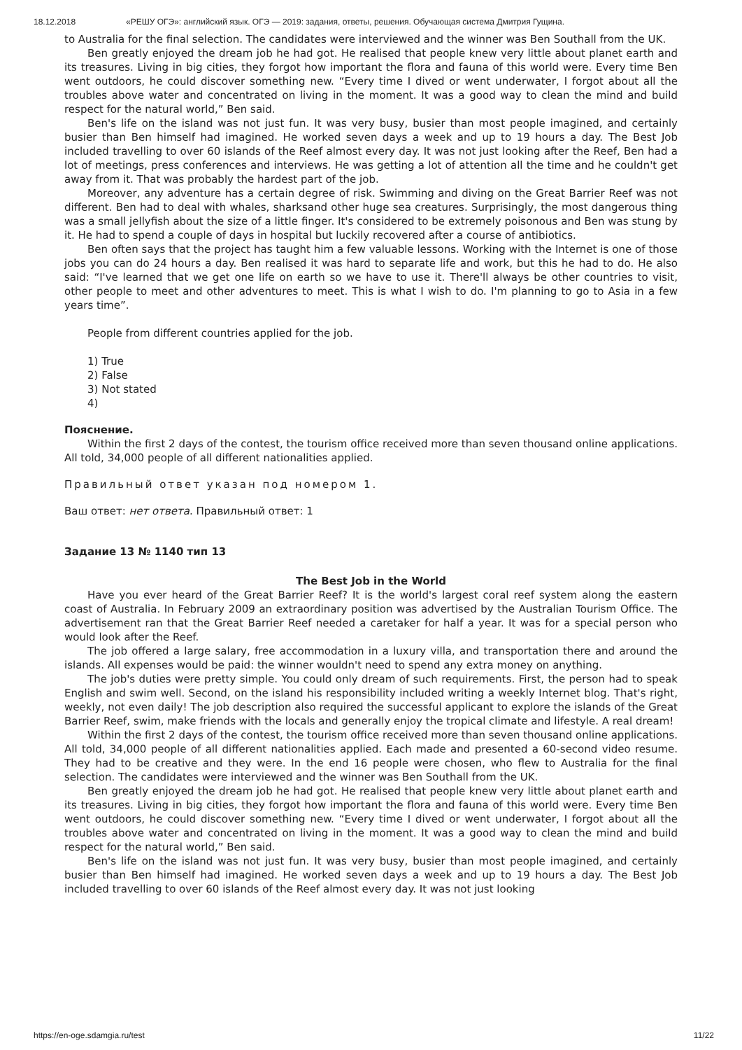18.12.2018 «РЕШУ ОГЭ»: английский язык. ОГЭ — 2019: задания, ответы, решения. Обучающая система Дмитрия Гущина.
to Australia for the final selection. The candidates were interviewed and the winner was Ben Southall from the UK.
Ben greatly enjoyed the dream job he had got. He realised that people knew very little about planet earth and its treasures. Living in big cities, they forgot how important the flora and fauna of this world were. Every time Ben went outdoors, he could discover something new. “Every time I dived or went underwater, I forgot about all the troubles above water and concentrated on living in the moment. It was a good way to clean the mind and build respect for the natural world,” Ben said.
Ben's life on the island was not just fun. It was very busy, busier than most people imagined, and certainly busier than Ben himself had imagined. He worked seven days a week and up to 19 hours a day. The Best Job included travelling to over 60 islands of the Reef almost every day. It was not just looking after the Reef, Ben had a lot of meetings, press conferences and interviews. He was getting a lot of attention all the time and he couldn't get away from it. That was probably the hardest part of the job.
Moreover, any adventure has a certain degree of risk. Swimming and diving on the Great Barrier Reef was not different. Ben had to deal with whales, sharksand other huge sea creatures. Surprisingly, the most dangerous thing was a small jellyfish about the size of a little finger. It's considered to be extremely poisonous and Ben was stung by it. He had to spend a couple of days in hospital but luckily recovered after a course of antibiotics.
Ben often says that the project has taught him a few valuable lessons. Working with the Internet is one of those jobs you can do 24 hours a day. Ben realised it was hard to separate life and work, but this he had to do. He also said: “I've learned that we get one life on earth so we have to use it. There'll always be other countries to visit, other people to meet and other adventures to meet. This is what I wish to do. I'm planning to go to Asia in a few years time”.
People from different countries applied for the job.
1) True
2) False
3) Not stated
4)
Пояснение.
Within the first 2 days of the contest, the tourism office received more than seven thousand online applications. All told, 34,000 people of all different nationalities applied.
Правильный ответ указан под номером 1.
Ваш ответ: нет ответа. Правильный ответ: 1
Задание 13 № 1140 тип 13
The Best Job in the World
Have you ever heard of the Great Barrier Reef? It is the world's largest coral reef system along the eastern coast of Australia. In February 2009 an extraordinary position was advertised by the Australian Tourism Office. The advertisement ran that the Great Barrier Reef needed a caretaker for half a year. It was for a special person who would look after the Reef.
The job offered a large salary, free accommodation in a luxury villa, and transportation there and around the islands. All expenses would be paid: the winner wouldn't need to spend any extra money on anything.
The job's duties were pretty simple. You could only dream of such requirements. First, the person had to speak English and swim well. Second, on the island his responsibility included writing a weekly Internet blog. That's right, weekly, not even daily! The job description also required the successful applicant to explore the islands of the Great Barrier Reef, swim, make friends with the locals and generally enjoy the tropical climate and lifestyle. A real dream!
Within the first 2 days of the contest, the tourism office received more than seven thousand online applications. All told, 34,000 people of all different nationalities applied. Each made and presented a 60-second video resume. They had to be creative and they were. In the end 16 people were chosen, who flew to Australia for the final selection. The candidates were interviewed and the winner was Ben Southall from the UK.
Ben greatly enjoyed the dream job he had got. He realised that people knew very little about planet earth and its treasures. Living in big cities, they forgot how important the flora and fauna of this world were. Every time Ben went outdoors, he could discover something new. “Every time I dived or went underwater, I forgot about all the troubles above water and concentrated on living in the moment. It was a good way to clean the mind and build respect for the natural world,” Ben said.
Ben's life on the island was not just fun. It was very busy, busier than most people imagined, and certainly busier than Ben himself had imagined. He worked seven days a week and up to 19 hours a day. The Best Job included travelling to over 60 islands of the Reef almost every day. It was not just looking
https://en-oge.sdamgia.ru/test 11/22